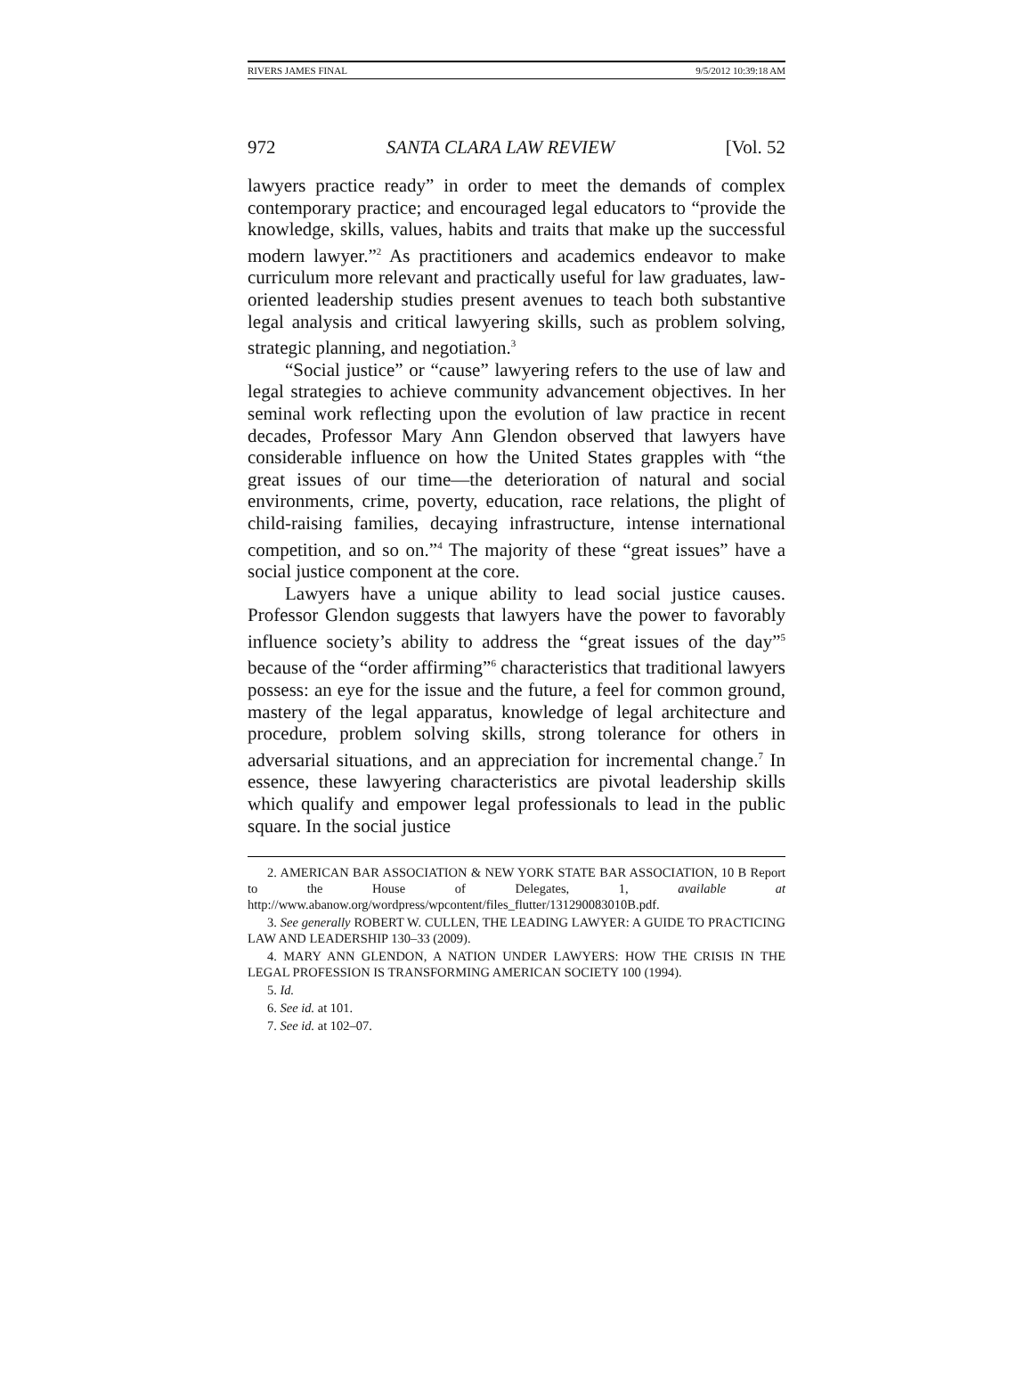RIVERS JAMES FINAL 9/5/2012 10:39:18 AM
972 SANTA CLARA LAW REVIEW [Vol. 52
lawyers practice ready” in order to meet the demands of complex contemporary practice; and encouraged legal educators to “provide the knowledge, skills, values, habits and traits that make up the successful modern lawyer.”<sup>2</sup> As practitioners and academics endeavor to make curriculum more relevant and practically useful for law graduates, law-oriented leadership studies present avenues to teach both substantive legal analysis and critical lawyering skills, such as problem solving, strategic planning, and negotiation.<sup>3</sup>
“Social justice” or “cause” lawyering refers to the use of law and legal strategies to achieve community advancement objectives. In her seminal work reflecting upon the evolution of law practice in recent decades, Professor Mary Ann Glendon observed that lawyers have considerable influence on how the United States grapples with “the great issues of our time—the deterioration of natural and social environments, crime, poverty, education, race relations, the plight of child-raising families, decaying infrastructure, intense international competition, and so on.”<sup>4</sup> The majority of these “great issues” have a social justice component at the core.
Lawyers have a unique ability to lead social justice causes. Professor Glendon suggests that lawyers have the power to favorably influence society’s ability to address the “great issues of the day”<sup>5</sup> because of the “order affirming”<sup>6</sup> characteristics that traditional lawyers possess: an eye for the issue and the future, a feel for common ground, mastery of the legal apparatus, knowledge of legal architecture and procedure, problem solving skills, strong tolerance for others in adversarial situations, and an appreciation for incremental change.<sup>7</sup> In essence, these lawyering characteristics are pivotal leadership skills which qualify and empower legal professionals to lead in the public square. In the social justice
2. AMERICAN BAR ASSOCIATION & NEW YORK STATE BAR ASSOCIATION, 10 B Report to the House of Delegates, 1, available at http://www.abanow.org/wordpress/wpcontent/files_flutter/131290083010B.pdf.
3. See generally ROBERT W. CULLEN, THE LEADING LAWYER: A GUIDE TO PRACTICING LAW AND LEADERSHIP 130–33 (2009).
4. MARY ANN GLENDON, A NATION UNDER LAWYERS: HOW THE CRISIS IN THE LEGAL PROFESSION IS TRANSFORMING AMERICAN SOCIETY 100 (1994).
5. Id.
6. See id. at 101.
7. See id. at 102–07.